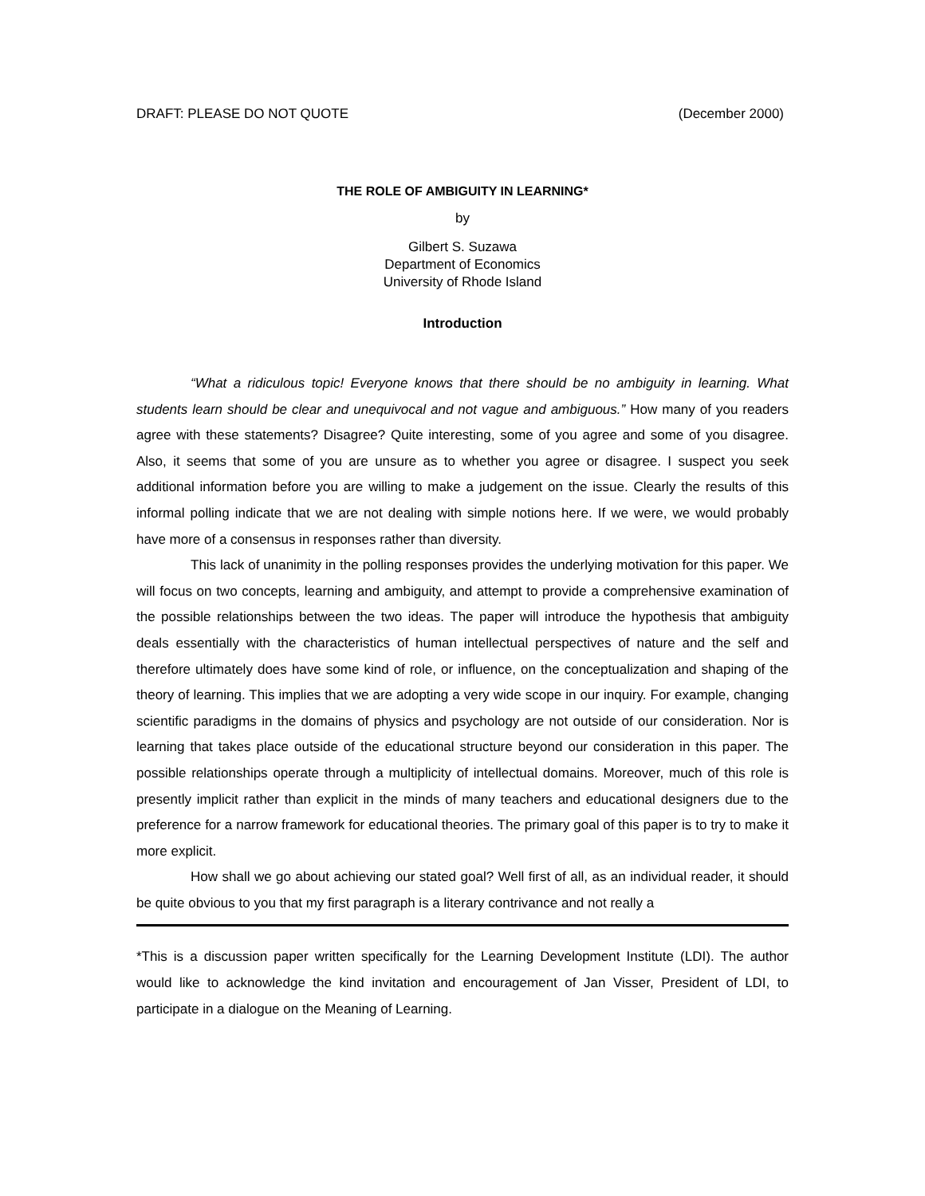DRAFT: PLEASE DO NOT QUOTE (December 2000)
THE ROLE OF AMBIGUITY IN LEARNING*
by
Gilbert S. Suzawa
Department of Economics
University of Rhode Island
Introduction
“What a ridiculous topic! Everyone knows that there should be no ambiguity in learning. What students learn should be clear and unequivocal and not vague and ambiguous.” How many of you readers agree with these statements? Disagree? Quite interesting, some of you agree and some of you disagree. Also, it seems that some of you are unsure as to whether you agree or disagree. I suspect you seek additional information before you are willing to make a judgement on the issue. Clearly the results of this informal polling indicate that we are not dealing with simple notions here. If we were, we would probably have more of a consensus in responses rather than diversity.
This lack of unanimity in the polling responses provides the underlying motivation for this paper. We will focus on two concepts, learning and ambiguity, and attempt to provide a comprehensive examination of the possible relationships between the two ideas. The paper will introduce the hypothesis that ambiguity deals essentially with the characteristics of human intellectual perspectives of nature and the self and therefore ultimately does have some kind of role, or influence, on the conceptualization and shaping of the theory of learning. This implies that we are adopting a very wide scope in our inquiry. For example, changing scientific paradigms in the domains of physics and psychology are not outside of our consideration. Nor is learning that takes place outside of the educational structure beyond our consideration in this paper. The possible relationships operate through a multiplicity of intellectual domains. Moreover, much of this role is presently implicit rather than explicit in the minds of many teachers and educational designers due to the preference for a narrow framework for educational theories. The primary goal of this paper is to try to make it more explicit.
How shall we go about achieving our stated goal? Well first of all, as an individual reader, it should be quite obvious to you that my first paragraph is a literary contrivance and not really a
*This is a discussion paper written specifically for the Learning Development Institute (LDI). The author would like to acknowledge the kind invitation and encouragement of Jan Visser, President of LDI, to participate in a dialogue on the Meaning of Learning.